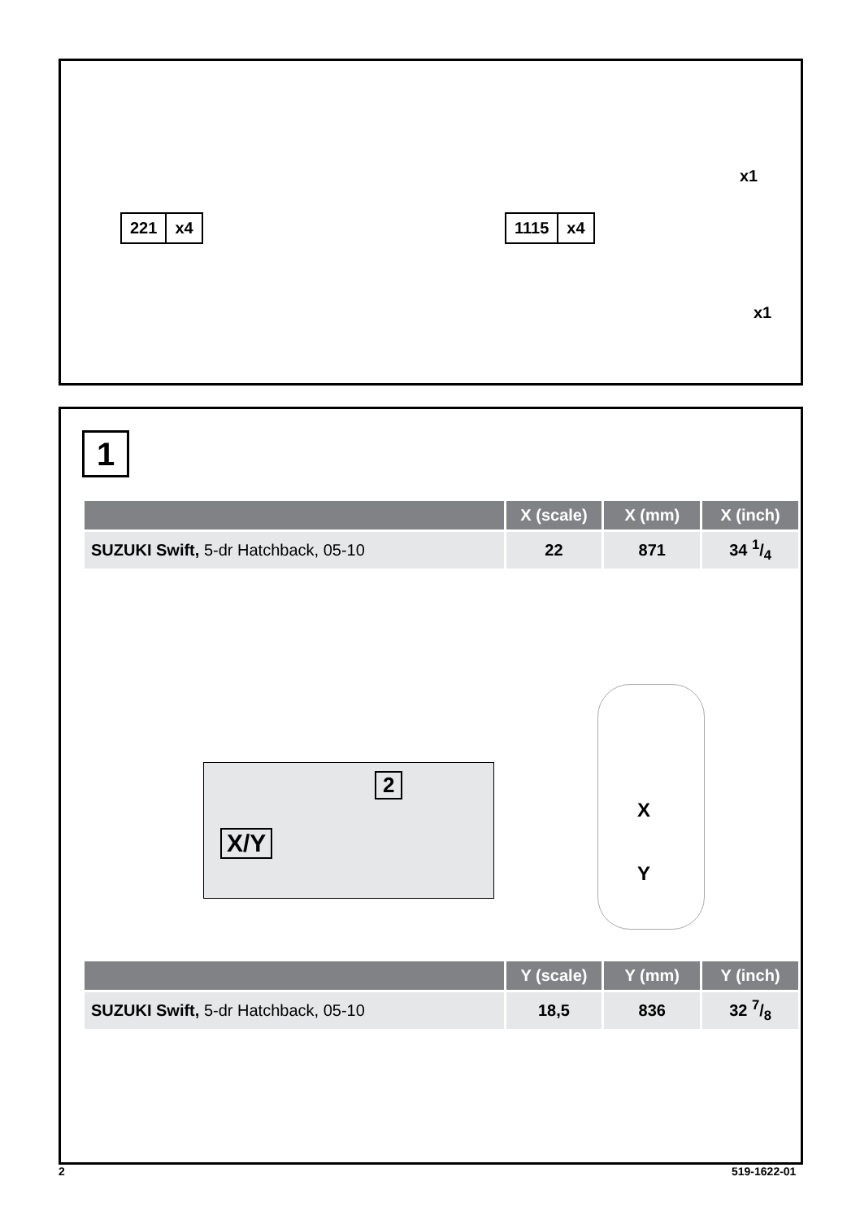221 x4 1115 x4
x1
x1
1
| | X (scale) | X (mm) | X (inch) |
| --- | --- | --- | --- |
| SUZUKI Swift, 5-dr Hatchback, 05-10 | 22 | 871 | 34 1/4 |
X/Y
2
X
Y
| | Y (scale) | Y (mm) | Y (inch) |
| --- | --- | --- | --- |
| SUZUKI Swift, 5-dr Hatchback, 05-10 | 18,5 | 836 | 32 7/8 |
2 519-1622-01